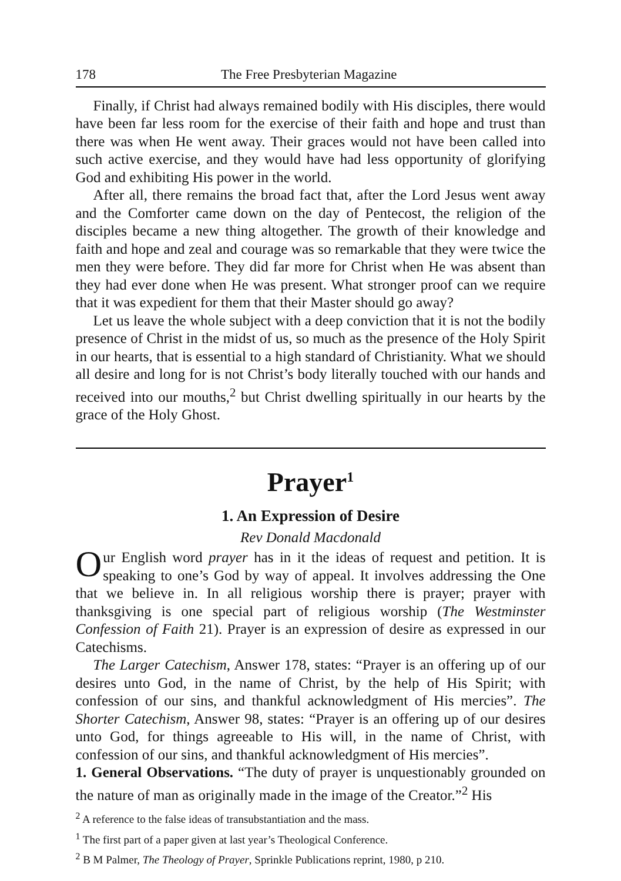178 The Free Presbyterian Magazine
Finally, if Christ had always remained bodily with His disciples, there would have been far less room for the exercise of their faith and hope and trust than there was when He went away. Their graces would not have been called into such active exercise, and they would have had less opportunity of glorifying God and exhibiting His power in the world.
After all, there remains the broad fact that, after the Lord Jesus went away and the Comforter came down on the day of Pentecost, the religion of the disciples became a new thing altogether. The growth of their knowledge and faith and hope and zeal and courage was so remarkable that they were twice the men they were before. They did far more for Christ when He was absent than they had ever done when He was present. What stronger proof can we require that it was expedient for them that their Master should go away?
Let us leave the whole subject with a deep conviction that it is not the bodily presence of Christ in the midst of us, so much as the presence of the Holy Spirit in our hearts, that is essential to a high standard of Christianity. What we should all desire and long for is not Christ’s body literally touched with our hands and received into our mouths,<sup>2</sup> but Christ dwelling spiritually in our hearts by the grace of the Holy Ghost.
Prayer<sup>1</sup>
1. An Expression of Desire
Rev Donald Macdonald
Our English word prayer has in it the ideas of request and petition. It is speaking to one’s God by way of appeal. It involves addressing the One that we believe in. In all religious worship there is prayer; prayer with thanksgiving is one special part of religious worship (The Westminster Confession of Faith 21). Prayer is an expression of desire as expressed in our Catechisms.
The Larger Catechism, Answer 178, states: “Prayer is an offering up of our desires unto God, in the name of Christ, by the help of His Spirit; with confession of our sins, and thankful acknowledgment of His mercies”. The Shorter Catechism, Answer 98, states: “Prayer is an offering up of our desires unto God, for things agreeable to His will, in the name of Christ, with confession of our sins, and thankful acknowledgment of His mercies”.
1. General Observations. “The duty of prayer is unquestionably grounded on the nature of man as originally made in the image of the Creator.”<sup>2</sup> His
<sup>2</sup> A reference to the false ideas of transubstantiation and the mass.
<sup>1</sup> The first part of a paper given at last year’s Theological Conference.
<sup>2</sup> B M Palmer, The Theology of Prayer, Sprinkle Publications reprint, 1980, p 210.